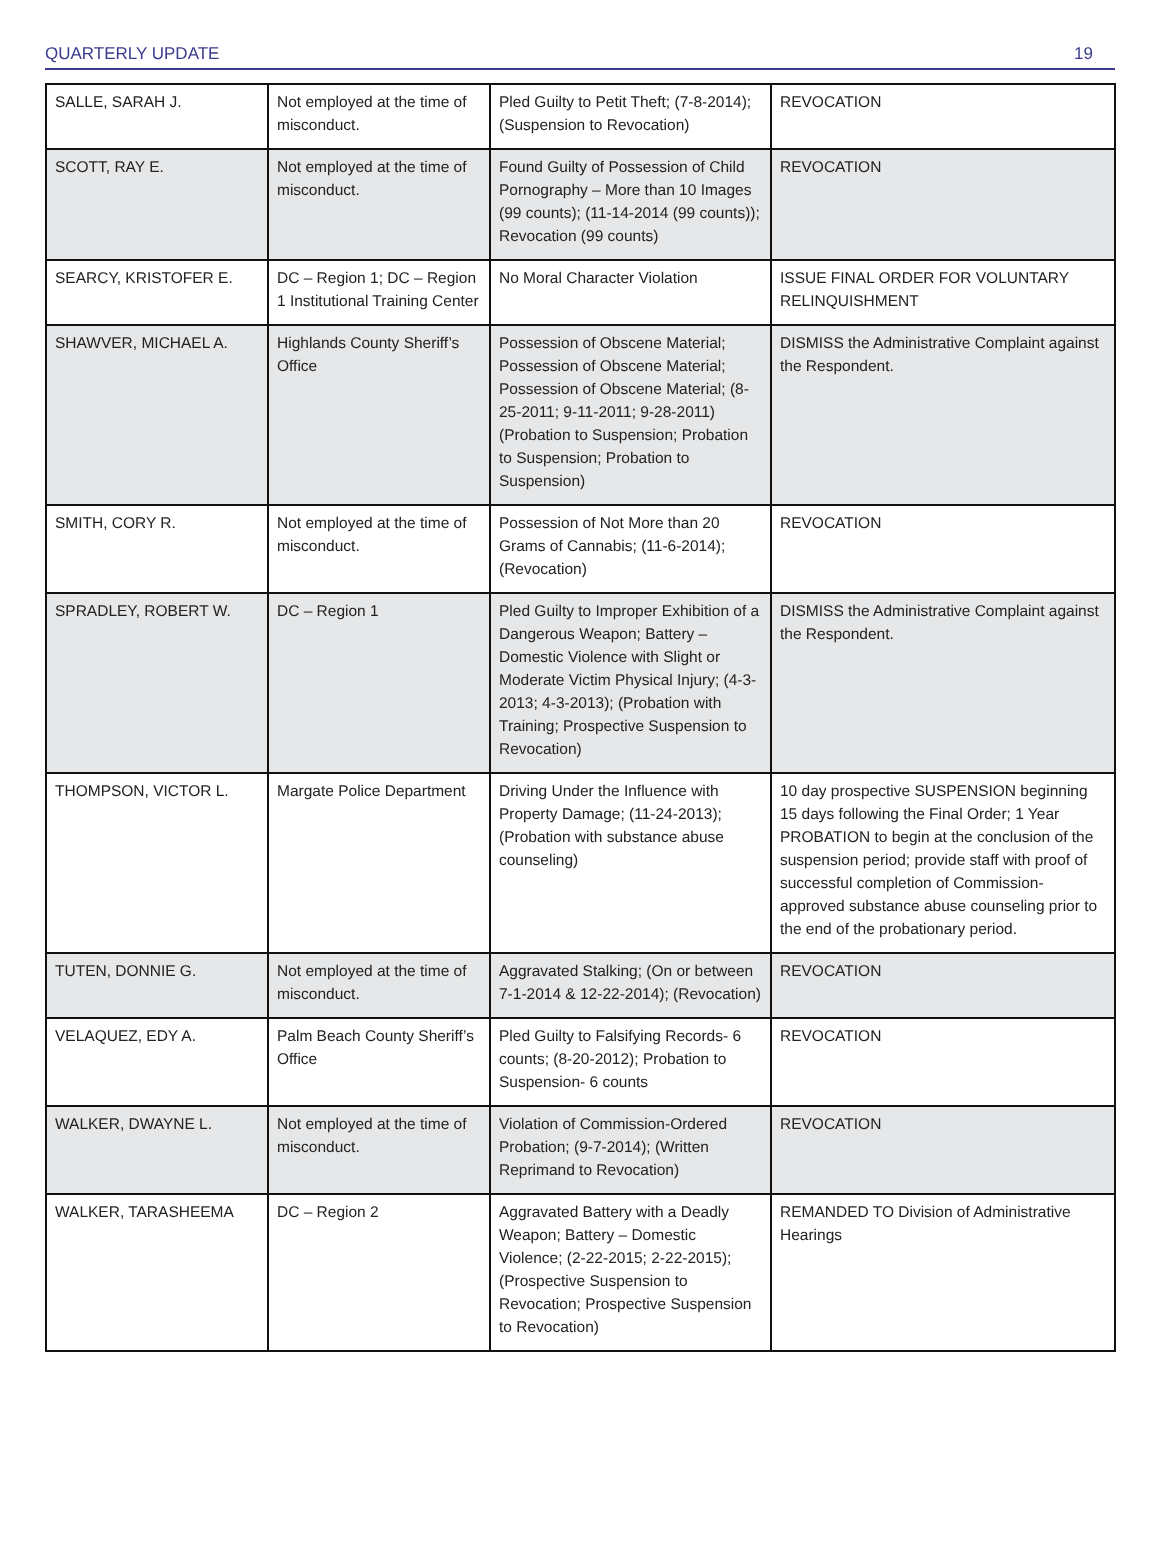QUARTERLY UPDATE 19
| SALLE, SARAH J. | Not employed at the time of misconduct. | Pled Guilty to Petit Theft; (7-8-2014); (Suspension to Revocation) | REVOCATION |
| SCOTT, RAY E. | Not employed at the time of misconduct. | Found Guilty of Possession of Child Pornography – More than 10 Images (99 counts); (11-14-2014 (99 counts)); Revocation (99 counts) | REVOCATION |
| SEARCY, KRISTOFER E. | DC – Region 1; DC – Region 1 Institutional Training Center | No Moral Character Violation | ISSUE FINAL ORDER FOR VOLUNTARY RELINQUISHMENT |
| SHAWVER, MICHAEL A. | Highlands County Sheriff’s Office | Possession of Obscene Material; Possession of Obscene Material; Possession of Obscene Material; (8-25-2011; 9-11-2011; 9-28-2011) (Probation to Suspension; Probation to Suspension; Probation to Suspension) | DISMISS the Administrative Complaint against the Respondent. |
| SMITH, CORY R. | Not employed at the time of misconduct. | Possession of Not More than 20 Grams of Cannabis; (11-6-2014); (Revocation) | REVOCATION |
| SPRADLEY, ROBERT W. | DC – Region 1 | Pled Guilty to Improper Exhibition of a Dangerous Weapon; Battery – Domestic Violence with Slight or Moderate Victim Physical Injury; (4-3-2013; 4-3-2013); (Probation with Training; Prospective Suspension to Revocation) | DISMISS the Administrative Complaint against the Respondent. |
| THOMPSON, VICTOR L. | Margate Police Department | Driving Under the Influence with Property Damage; (11-24-2013); (Probation with substance abuse counseling) | 10 day prospective SUSPENSION beginning 15 days following the Final Order; 1 Year PROBATION to begin at the conclusion of the suspension period; provide staff with proof of successful completion of Commission-approved substance abuse counseling prior to the end of the probationary period. |
| TUTEN, DONNIE G. | Not employed at the time of misconduct. | Aggravated Stalking; (On or between 7-1-2014 & 12-22-2014); (Revocation) | REVOCATION |
| VELAQUEZ, EDY A. | Palm Beach County Sheriff’s Office | Pled Guilty to Falsifying Records- 6 counts; (8-20-2012); Probation to Suspension- 6 counts | REVOCATION |
| WALKER, DWAYNE L. | Not employed at the time of misconduct. | Violation of Commission-Ordered Probation; (9-7-2014); (Written Reprimand to Revocation) | REVOCATION |
| WALKER, TARASHEEMA | DC – Region 2 | Aggravated Battery with a Deadly Weapon; Battery – Domestic Violence; (2-22-2015; 2-22-2015); (Prospective Suspension to Revocation; Prospective Suspension to Revocation) | REMANDED TO Division of Administrative Hearings |